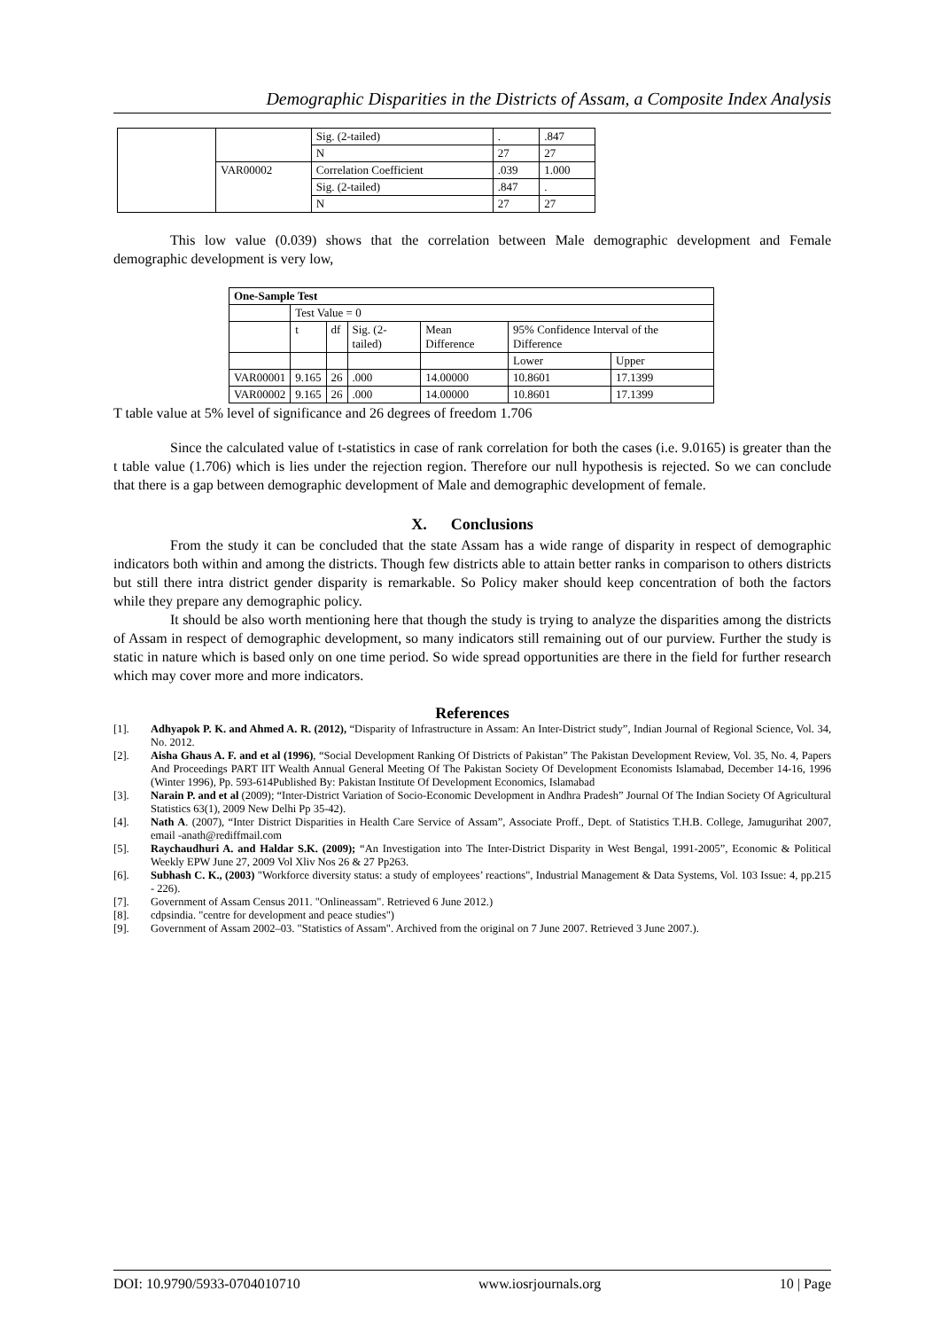Demographic Disparities in the Districts of Assam, a Composite Index Analysis
| | | Sig. (2-tailed) | . | .847 |
| | | N | 27 | 27 |
| | VAR00002 | Correlation Coefficient | .039 | 1.000 |
| | | Sig. (2-tailed) | .847 | . |
| | | N | 27 | 27 |
This low value (0.039) shows that the correlation between Male demographic development and Female demographic development is very low,
| One-Sample Test | | | | | | |
| --- | --- | --- | --- | --- | --- | --- |
| | Test Value = 0 | | | | | |
| | t | df | Sig. (2-tailed) | Mean Difference | 95% Confidence Interval of the Difference | |
| | | | | | Lower | Upper |
| VAR00001 | 9.165 | 26 | .000 | 14.00000 | 10.8601 | 17.1399 |
| VAR00002 | 9.165 | 26 | .000 | 14.00000 | 10.8601 | 17.1399 |
T table value at 5% level of significance and 26 degrees of freedom 1.706
Since the calculated value of t-statistics in case of rank correlation for both the cases (i.e. 9.0165) is greater than the t table value (1.706) which is lies under the rejection region. Therefore our null hypothesis is rejected. So we can conclude that there is a gap between demographic development of Male and demographic development of female.
X. Conclusions
From the study it can be concluded that the state Assam has a wide range of disparity in respect of demographic indicators both within and among the districts. Though few districts able to attain better ranks in comparison to others districts but still there intra district gender disparity is remarkable. So Policy maker should keep concentration of both the factors while they prepare any demographic policy.
It should be also worth mentioning here that though the study is trying to analyze the disparities among the districts of Assam in respect of demographic development, so many indicators still remaining out of our purview. Further the study is static in nature which is based only on one time period. So wide spread opportunities are there in the field for further research which may cover more and more indicators.
References
[1]. Adhyapok P. K. and Ahmed A. R. (2012), “Disparity of Infrastructure in Assam: An Inter-District study”, Indian Journal of Regional Science, Vol. 34, No. 2012.
[2]. Aisha Ghaus A. F. and et al (1996), “Social Development Ranking Of Districts of Pakistan” The Pakistan Development Review, Vol. 35, No. 4, Papers And Proceedings PART IIT Wealth Annual General Meeting Of The Pakistan Society Of Development Economists Islamabad, December 14-16, 1996 (Winter 1996), Pp. 593-614Published By: Pakistan Institute Of Development Economics, Islamabad
[3]. Narain P. and et al (2009); “Inter-District Variation of Socio-Economic Development in Andhra Pradesh” Journal Of The Indian Society Of Agricultural Statistics 63(1), 2009 New Delhi Pp 35-42).
[4]. Nath A. (2007), “Inter District Disparities in Health Care Service of Assam”, Associate Proff., Dept. of Statistics T.H.B. College, Jamugurihat 2007, email -anath@rediffmail.com
[5]. Raychaudhuri A. and Haldar S.K. (2009); “An Investigation into The Inter-District Disparity in West Bengal, 1991-2005”, Economic & Political Weekly EPW June 27, 2009 Vol Xliv Nos 26 & 27 Pp263.
[6]. Subhash C. K., (2003) "Workforce diversity status: a study of employees’ reactions", Industrial Management & Data Systems, Vol. 103 Issue: 4, pp.215 - 226).
[7]. Government of Assam Census 2011. "Onlineassam". Retrieved 6 June 2012.)
[8]. cdpsindia. "centre for development and peace studies")
[9]. Government of Assam 2002–03. "Statistics of Assam". Archived from the original on 7 June 2007. Retrieved 3 June 2007.).
DOI: 10.9790/5933-0704010710 www.iosrjournals.org 10 | Page